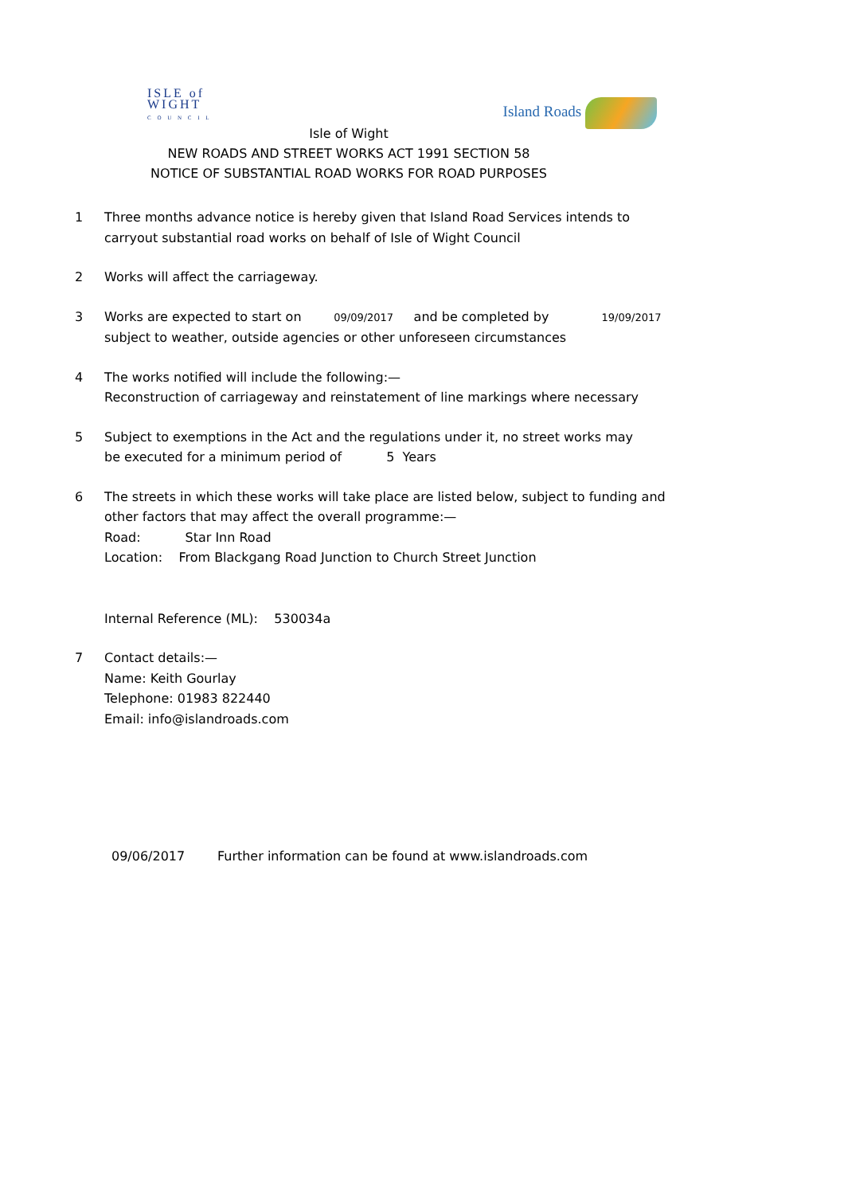ISLE of
WIGHT
C O U N C I L
Island Roads
Isle of Wight
NEW ROADS AND STREET WORKS ACT 1991 SECTION 58
NOTICE OF SUBSTANTIAL ROAD WORKS FOR ROAD PURPOSES
1 Three months advance notice is hereby given that Island Road Services intends to
carryout substantial road works on behalf of Isle of Wight Council
2 Works will affect the carriageway.
3 Works are expected to start on 09/09/2017 and be completed by 19/09/2017
subject to weather, outside agencies or other unforeseen circumstances
4 The works notified will include the following:—
Reconstruction of carriageway and reinstatement of line markings where necessary
5 Subject to exemptions in the Act and the regulations under it, no street works may
be executed for a minimum period of 5 Years
6 The streets in which these works will take place are listed below, subject to funding and
other factors that may affect the overall programme:—
Road: Star Inn Road
Location: From Blackgang Road Junction to Church Street Junction
Internal Reference (ML): 530034a
7 Contact details:—
Name: Keith Gourlay
Telephone: 01983 822440
Email: info@islandroads.com
09/06/2017 Further information can be found at www.islandroads.com